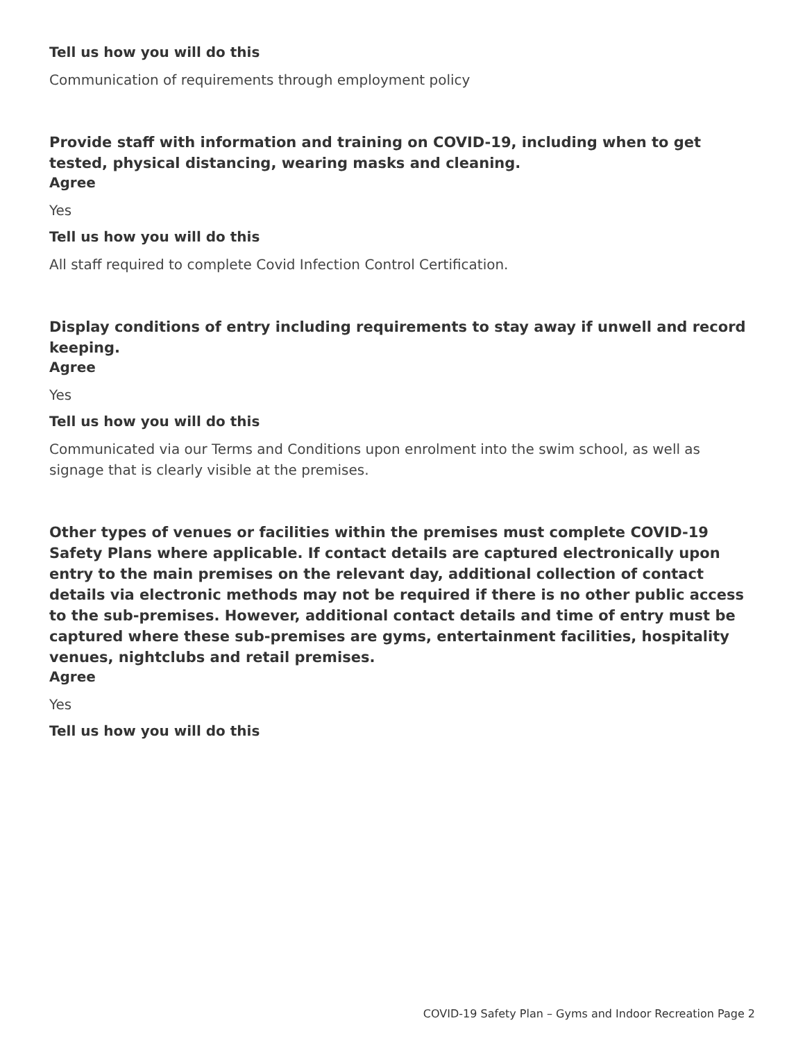Tell us how you will do this
Communication of requirements through employment policy
Provide staff with information and training on COVID-19, including when to get tested, physical distancing, wearing masks and cleaning.
Agree
Yes
Tell us how you will do this
All staff required to complete Covid Infection Control Certification.
Display conditions of entry including requirements to stay away if unwell and record keeping.
Agree
Yes
Tell us how you will do this
Communicated via our Terms and Conditions upon enrolment into the swim school, as well as
signage that is clearly visible at the premises.
Other types of venues or facilities within the premises must complete COVID-19 Safety Plans where applicable. If contact details are captured electronically upon entry to the main premises on the relevant day, additional collection of contact details via electronic methods may not be required if there is no other public access to the sub-premises. However, additional contact details and time of entry must be captured where these sub-premises are gyms, entertainment facilities, hospitality venues, nightclubs and retail premises.
Agree
Yes
Tell us how you will do this
COVID-19 Safety Plan – Gyms and Indoor Recreation Page 2